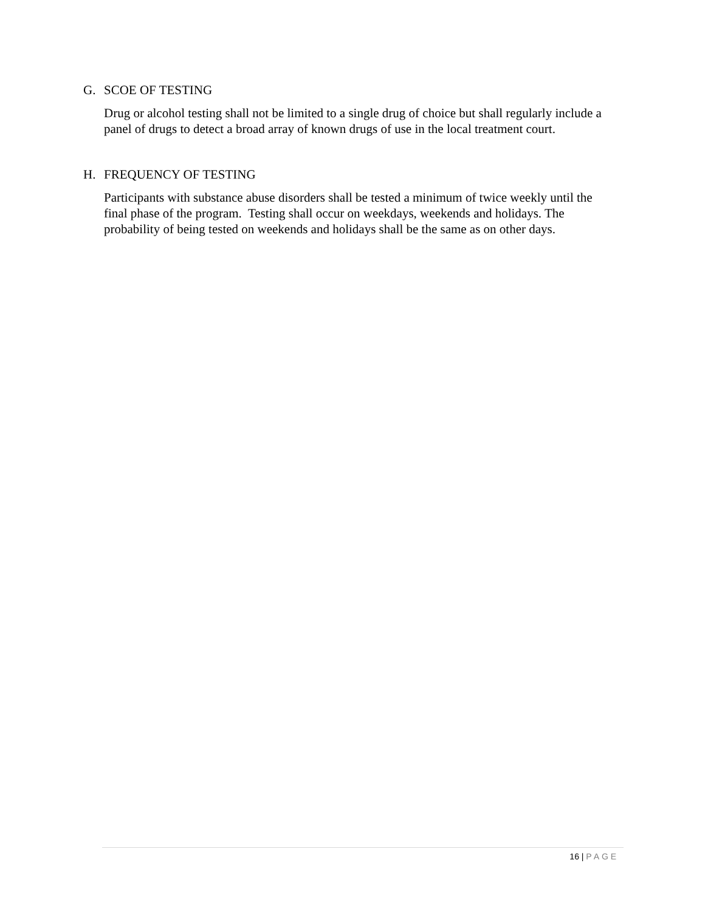G. SCOE OF TESTING
Drug or alcohol testing shall not be limited to a single drug of choice but shall regularly include a panel of drugs to detect a broad array of known drugs of use in the local treatment court.
H. FREQUENCY OF TESTING
Participants with substance abuse disorders shall be tested a minimum of twice weekly until the final phase of the program. Testing shall occur on weekdays, weekends and holidays. The probability of being tested on weekends and holidays shall be the same as on other days.
16 | PAGE